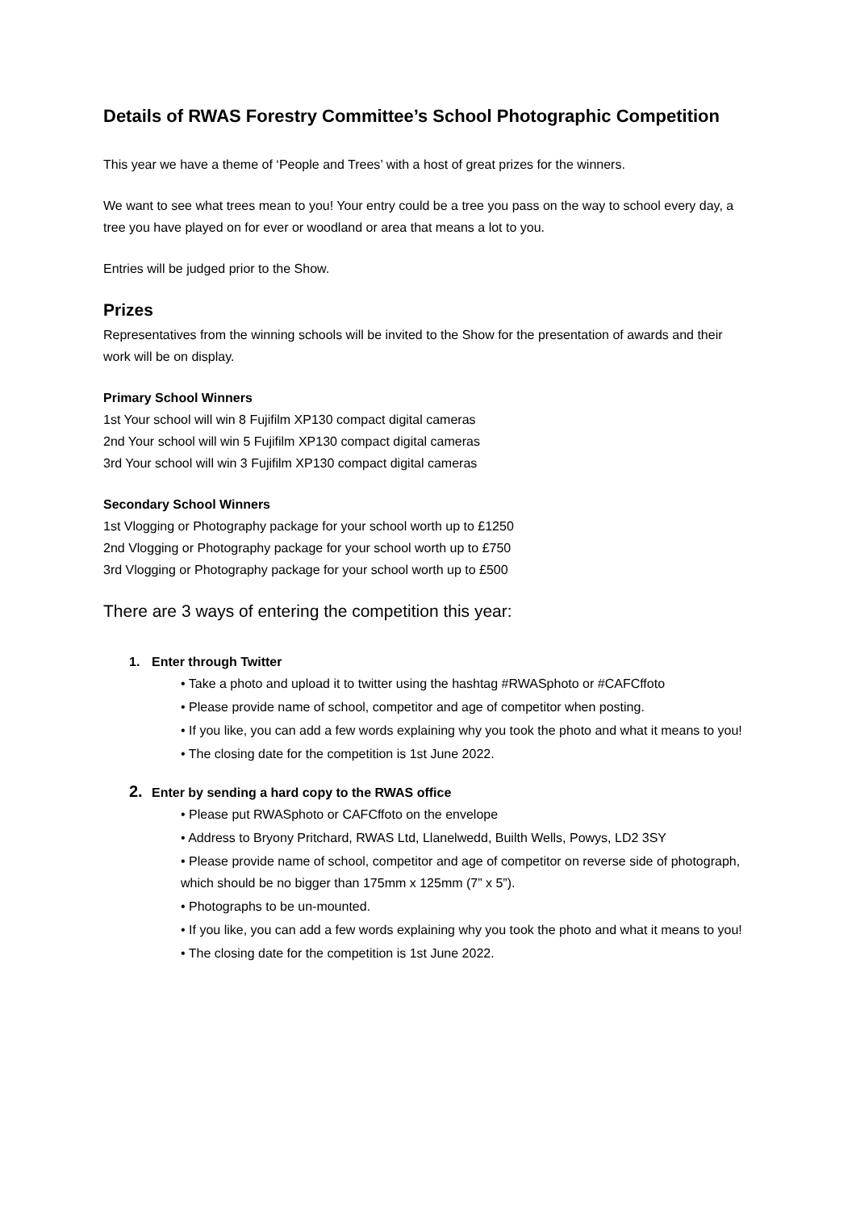Details of RWAS Forestry Committee’s School Photographic Competition
This year we have a theme of ‘People and Trees’ with a host of great prizes for the winners.
We want to see what trees mean to you! Your entry could be a tree you pass on the way to school every day, a tree you have played on for ever or woodland or area that means a lot to you.
Entries will be judged prior to the Show.
Prizes
Representatives from the winning schools will be invited to the Show for the presentation of awards and their work will be on display.
Primary School Winners
1st Your school will win 8 Fujifilm XP130 compact digital cameras
2nd Your school will win 5 Fujifilm XP130 compact digital cameras
3rd Your school will win 3 Fujifilm XP130 compact digital cameras
Secondary School Winners
1st Vlogging or Photography package for your school worth up to £1250
2nd Vlogging or Photography package for your school worth up to £750
3rd Vlogging or Photography package for your school worth up to £500
There are 3 ways of entering the competition this year:
1. Enter through Twitter
• Take a photo and upload it to twitter using the hashtag #RWASphoto or #CAFCffoto
• Please provide name of school, competitor and age of competitor when posting.
• If you like, you can add a few words explaining why you took the photo and what it means to you!
• The closing date for the competition is 1st June 2022.
2. Enter by sending a hard copy to the RWAS office
• Please put RWASphoto or CAFCffoto on the envelope
• Address to Bryony Pritchard, RWAS Ltd, Llanelwedd, Builth Wells, Powys, LD2 3SY
• Please provide name of school, competitor and age of competitor on reverse side of photograph, which should be no bigger than 175mm x 125mm (7” x 5”).
• Photographs to be un-mounted.
• If you like, you can add a few words explaining why you took the photo and what it means to you!
• The closing date for the competition is 1st June 2022.